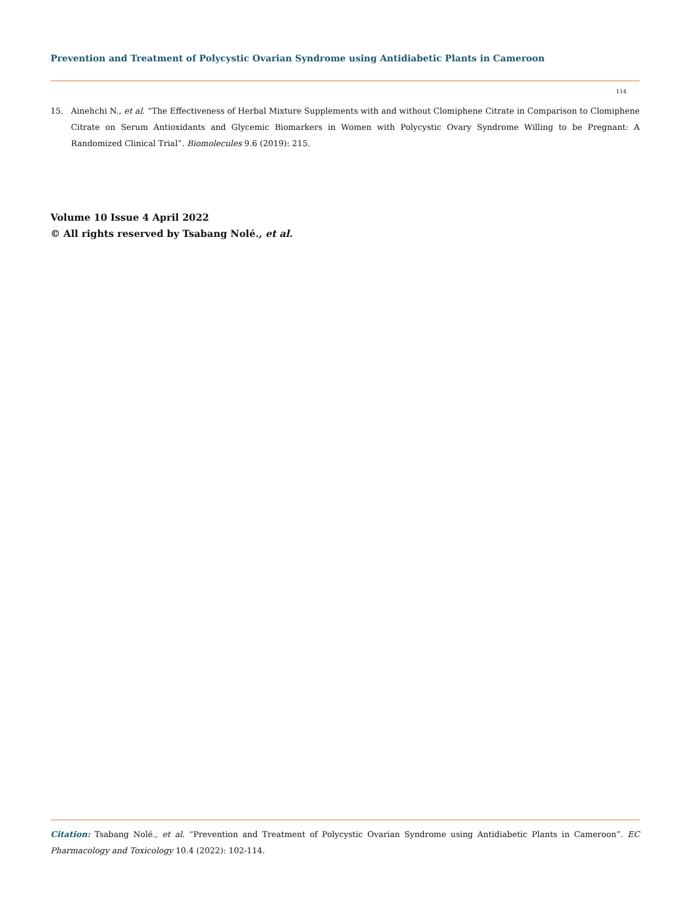Prevention and Treatment of Polycystic Ovarian Syndrome using Antidiabetic Plants in Cameroon
114
15. Ainehchi N., et al. “The Effectiveness of Herbal Mixture Supplements with and without Clomiphene Citrate in Comparison to Clomiphene Citrate on Serum Antioxidants and Glycemic Biomarkers in Women with Polycystic Ovary Syndrome Willing to be Pregnant: A Randomized Clinical Trial”. Biomolecules 9.6 (2019): 215.
Volume 10 Issue 4 April 2022
© All rights reserved by Tsabang Nolé., et al.
Citation: Tsabang Nolé., et al. “Prevention and Treatment of Polycystic Ovarian Syndrome using Antidiabetic Plants in Cameroon”. EC Pharmacology and Toxicology 10.4 (2022): 102-114.